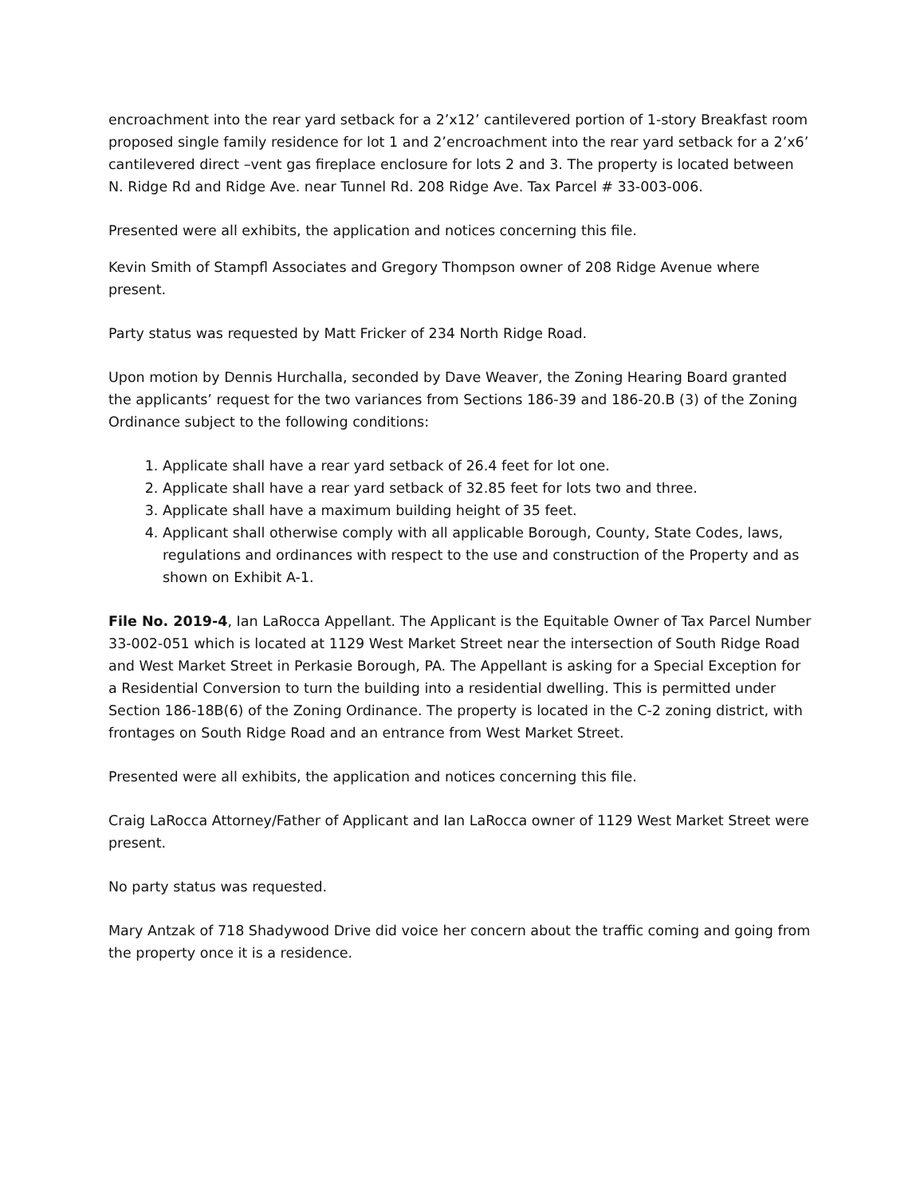encroachment into the rear yard setback for a 2’x12’ cantilevered portion of 1-story Breakfast room proposed single family residence for lot 1 and 2’encroachment into the rear yard setback for a 2’x6’ cantilevered direct –vent gas fireplace enclosure for lots 2 and 3. The property is located between N. Ridge Rd and Ridge Ave. near Tunnel Rd. 208 Ridge Ave. Tax Parcel # 33-003-006.
Presented were all exhibits, the application and notices concerning this file.
Kevin Smith of Stampfl Associates and Gregory Thompson owner of 208 Ridge Avenue where present.
Party status was requested by Matt Fricker of 234 North Ridge Road.
Upon motion by Dennis Hurchalla, seconded by Dave Weaver, the Zoning Hearing Board granted the applicants’ request for the two variances from Sections 186-39 and 186-20.B (3) of the Zoning Ordinance subject to the following conditions:
1. Applicate shall have a rear yard setback of 26.4 feet for lot one.
2. Applicate shall have a rear yard setback of 32.85 feet for lots two and three.
3. Applicate shall have a maximum building height of 35 feet.
4. Applicant shall otherwise comply with all applicable Borough, County, State Codes, laws, regulations and ordinances with respect to the use and construction of the Property and as shown on Exhibit A-1.
File No. 2019-4, Ian LaRocca Appellant. The Applicant is the Equitable Owner of Tax Parcel Number 33-002-051 which is located at 1129 West Market Street near the intersection of South Ridge Road and West Market Street in Perkasie Borough, PA. The Appellant is asking for a Special Exception for a Residential Conversion to turn the building into a residential dwelling. This is permitted under Section 186-18B(6) of the Zoning Ordinance. The property is located in the C-2 zoning district, with frontages on South Ridge Road and an entrance from West Market Street.
Presented were all exhibits, the application and notices concerning this file.
Craig LaRocca Attorney/Father of Applicant and Ian LaRocca owner of 1129 West Market Street were present.
No party status was requested.
Mary Antzak of 718 Shadywood Drive did voice her concern about the traffic coming and going from the property once it is a residence.